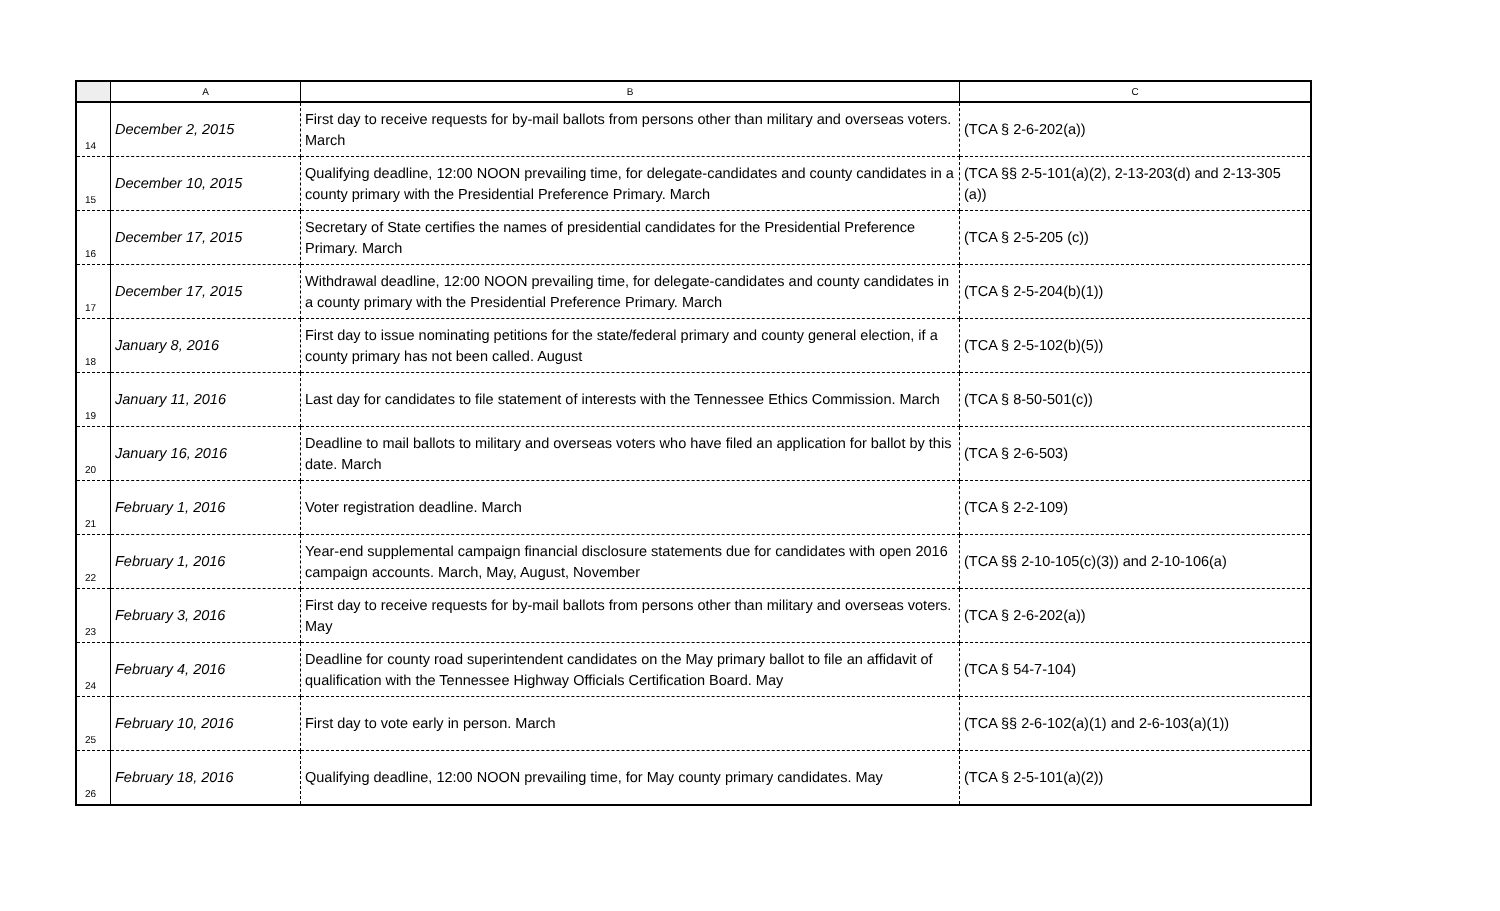| | A | B | C |
| --- | --- | --- | --- |
| 14 | December 2, 2015 | First day to receive requests for by-mail ballots from persons other than military and overseas voters. March | (TCA § 2-6-202(a)) |
| 15 | December 10, 2015 | Qualifying deadline, 12:00 NOON prevailing time, for delegate-candidates and county candidates in a county primary with the Presidential Preference Primary. March | (TCA §§ 2-5-101(a)(2), 2-13-203(d) and 2-13-305 (a)) |
| 16 | December 17, 2015 | Secretary of State certifies the names of presidential candidates for the Presidential Preference Primary. March | (TCA § 2-5-205 (c)) |
| 17 | December 17, 2015 | Withdrawal deadline, 12:00 NOON prevailing time, for delegate-candidates and county candidates in a county primary with the Presidential Preference Primary. March | (TCA § 2-5-204(b)(1)) |
| 18 | January 8, 2016 | First day to issue nominating petitions for the state/federal primary and county general election, if a county primary has not been called. August | (TCA § 2-5-102(b)(5)) |
| 19 | January 11, 2016 | Last day for candidates to file statement of interests with the Tennessee Ethics Commission. March | (TCA § 8-50-501(c)) |
| 20 | January 16, 2016 | Deadline to mail ballots to military and overseas voters who have filed an application for ballot by this date. March | (TCA § 2-6-503) |
| 21 | February 1, 2016 | Voter registration deadline. March | (TCA § 2-2-109) |
| 22 | February 1, 2016 | Year-end supplemental campaign financial disclosure statements due for candidates with open 2016 campaign accounts. March, May, August, November | (TCA §§ 2-10-105(c)(3)) and 2-10-106(a) |
| 23 | February 3, 2016 | First day to receive requests for by-mail ballots from persons other than military and overseas voters. May | (TCA § 2-6-202(a)) |
| 24 | February 4, 2016 | Deadline for county road superintendent candidates on the May primary ballot to file an affidavit of qualification with the Tennessee Highway Officials Certification Board. May | (TCA § 54-7-104) |
| 25 | February 10, 2016 | First day to vote early in person. March | (TCA §§ 2-6-102(a)(1) and 2-6-103(a)(1)) |
| 26 | February 18, 2016 | Qualifying deadline, 12:00 NOON prevailing time, for May county primary candidates. May | (TCA § 2-5-101(a)(2)) |